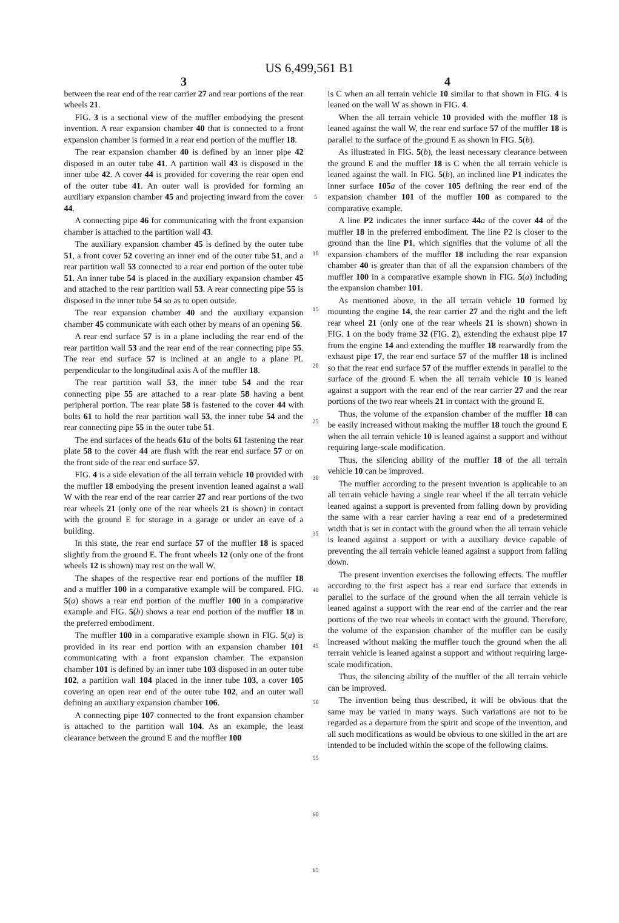US 6,499,561 B1
3
between the rear end of the rear carrier 27 and rear portions of the rear wheels 21.
FIG. 3 is a sectional view of the muffler embodying the present invention. A rear expansion chamber 40 that is connected to a front expansion chamber is formed in a rear end portion of the muffler 18.
The rear expansion chamber 40 is defined by an inner pipe 42 disposed in an outer tube 41. A partition wall 43 is disposed in the inner tube 42. A cover 44 is provided for covering the rear open end of the outer tube 41. An outer wall is provided for forming an auxiliary expansion chamber 45 and projecting inward from the cover 44.
A connecting pipe 46 for communicating with the front expansion chamber is attached to the partition wall 43.
The auxiliary expansion chamber 45 is defined by the outer tube 51, a front cover 52 covering an inner end of the outer tube 51, and a rear partition wall 53 connected to a rear end portion of the outer tube 51. An inner tube 54 is placed in the auxiliary expansion chamber 45 and attached to the rear partition wall 53. A rear connecting pipe 55 is disposed in the inner tube 54 so as to open outside.
The rear expansion chamber 40 and the auxiliary expansion chamber 45 communicate with each other by means of an opening 56.
A rear end surface 57 is in a plane including the rear end of the rear partition wall 53 and the rear end of the rear connecting pipe 55. The rear end surface 57 is inclined at an angle to a plane PL perpendicular to the longitudinal axis A of the muffler 18.
The rear partition wall 53, the inner tube 54 and the rear connecting pipe 55 are attached to a rear plate 58 having a bent peripheral portion. The rear plate 58 is fastened to the cover 44 with bolts 61 to hold the rear partition wall 53, the inner tube 54 and the rear connecting pipe 55 in the outer tube 51.
The end surfaces of the heads 61 a of the bolts 61 fastening the rear plate 58 to the cover 44 are flush with the rear end surface 57 or on the front side of the rear end surface 57.
FIG. 4 is a side elevation of the all terrain vehicle 10 provided with the muffler 18 embodying the present invention leaned against a wall W with the rear end of the rear carrier 27 and rear portions of the two rear wheels 21 (only one of the rear wheels 21 is shown) in contact with the ground E for storage in a garage or under an eave of a building.
In this state, the rear end surface 57 of the muffler 18 is spaced slightly from the ground E. The front wheels 12 (only one of the front wheels 12 is shown) may rest on the wall W.
The shapes of the respective rear end portions of the muffler 18 and a muffler 100 in a comparative example will be compared. FIG. 5(a) shows a rear end portion of the muffler 100 in a comparative example and FIG. 5(b) shows a rear end portion of the muffler 18 in the preferred embodiment.
The muffler 100 in a comparative example shown in FIG. 5(a) is provided in its rear end portion with an expansion chamber 101 communicating with a front expansion chamber. The expansion chamber 101 is defined by an inner tube 103 disposed in an outer tube 102, a partition wall 104 placed in the inner tube 103, a cover 105 covering an open rear end of the outer tube 102, and an outer wall defining an auxiliary expansion chamber 106.
A connecting pipe 107 connected to the front expansion chamber is attached to the partition wall 104. As an example, the least clearance between the ground E and the muffler 100
5
10
15
20
25
30
35
40
45
50
55
60
65
4
is C when an all terrain vehicle 10 similar to that shown in FIG. 4 is leaned on the wall W as shown in FIG. 4.
When the all terrain vehicle 10 provided with the muffler 18 is leaned against the wall W, the rear end surface 57 of the muffler 18 is parallel to the surface of the ground E as shown in FIG. 5(b).
As illustrated in FIG. 5(b), the least necessary clearance between the ground E and the muffler 18 is C when the all terrain vehicle is leaned against the wall. In FIG. 5(b), an inclined line P1 indicates the inner surface 105 a of the cover 105 defining the rear end of the expansion chamber 101 of the muffler 100 as compared to the comparative example.
A line P2 indicates the inner surface 44 a of the cover 44 of the muffler 18 in the preferred embodiment. The line P2 is closer to the ground than the line P1, which signifies that the volume of all the expansion chambers of the muffler 18 including the rear expansion chamber 40 is greater than that of all the expansion chambers of the muffler 100 in a comparative example shown in FIG. 5(a) including the expansion chamber 101.
As mentioned above, in the all terrain vehicle 10 formed by mounting the engine 14, the rear carrier 27 and the right and the left rear wheel 21 (only one of the rear wheels 21 is shown) shown in FIG. 1 on the body frame 32 (FIG. 2), extending the exhaust pipe 17 from the engine 14 and extending the muffler 18 rearwardly from the exhaust pipe 17, the rear end surface 57 of the muffler 18 is inclined so that the rear end surface 57 of the muffler extends in parallel to the surface of the ground E when the all terrain vehicle 10 is leaned against a support with the rear end of the rear carrier 27 and the rear portions of the two rear wheels 21 in contact with the ground E.
Thus, the volume of the expansion chamber of the muffler 18 can be easily increased without making the muffler 18 touch the ground E when the all terrain vehicle 10 is leaned against a support and without requiring large-scale modification.
Thus, the silencing ability of the muffler 18 of the all terrain vehicle 10 can be improved.
The muffler according to the present invention is applicable to an all terrain vehicle having a single rear wheel if the all terrain vehicle leaned against a support is prevented from falling down by providing the same with a rear carrier having a rear end of a predetermined width that is set in contact with the ground when the all terrain vehicle is leaned against a support or with a auxiliary device capable of preventing the all terrain vehicle leaned against a support from falling down.
The present invention exercises the following effects. The muffler according to the first aspect has a rear end surface that extends in parallel to the surface of the ground when the all terrain vehicle is leaned against a support with the rear end of the carrier and the rear portions of the two rear wheels in contact with the ground. Therefore, the volume of the expansion chamber of the muffler can be easily increased without making the muffler touch the ground when the all terrain vehicle is leaned against a support and without requiring large-scale modification.
Thus, the silencing ability of the muffler of the all terrain vehicle can be improved.
The invention being thus described, it will be obvious that the same may be varied in many ways. Such variations are not to be regarded as a departure from the spirit and scope of the invention, and all such modifications as would be obvious to one skilled in the art are intended to be included within the scope of the following claims.